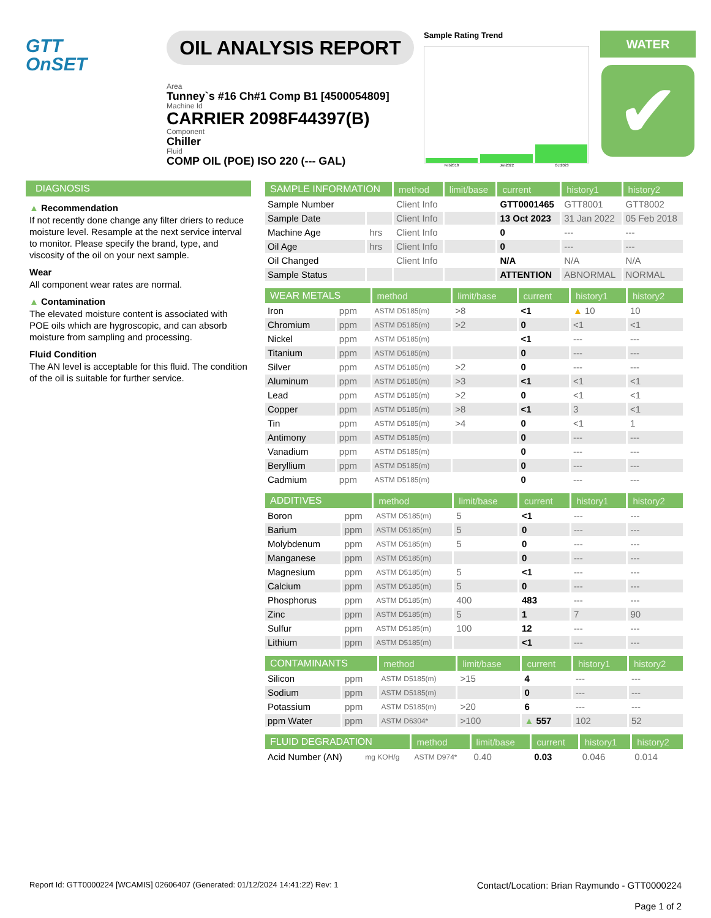GTT
OnSET
OIL ANALYSIS REPORT
Area
Tunney`s #16 Ch#1 Comp B1 [4500054809]
Machine Id
CARRIER 2098F44397(B)
Component
Chiller
Fluid
COMP OIL (POE) ISO 220 (--- GAL)
Sample Rating Trend
Feb2018 Jan2022 Oct2023
WATER
✔
DIAGNOSIS
▲ Recommendation
If not recently done change any filter driers to reduce moisture level. Resample at the next service interval to monitor. Please specify the brand, type, and viscosity of the oil on your next sample.
Wear
All component wear rates are normal.
▲ Contamination
The elevated moisture content is associated with POE oils which are hygroscopic, and can absorb moisture from sampling and processing.
Fluid Condition
The AN level is acceptable for this fluid. The condition of the oil is suitable for further service.
| SAMPLE INFORMATION | | method | limit/base | current | history1 | history2 |
| --- | --- | --- | --- | --- | --- | --- |
| Sample Number | | Client Info | | GTT0001465 | GTT8001 | GTT8002 |
| Sample Date | | Client Info | | 13 Oct 2023 | 31 Jan 2022 | 05 Feb 2018 |
| Machine Age | hrs | Client Info | | 0 | --- | --- |
| Oil Age | hrs | Client Info | | 0 | --- | --- |
| Oil Changed | | Client Info | | N/A | N/A | N/A |
| Sample Status | | | | ATTENTION | ABNORMAL | NORMAL |
| WEAR METALS | | method | limit/base | current | history1 | history2 |
| --- | --- | --- | --- | --- | --- | --- |
| Iron | ppm | ASTM D5185(m) | >8 | <1 | ▲ 10 | 10 |
| Chromium | ppm | ASTM D5185(m) | >2 | 0 | <1 | <1 |
| Nickel | ppm | ASTM D5185(m) | | <1 | --- | --- |
| Titanium | ppm | ASTM D5185(m) | | 0 | --- | --- |
| Silver | ppm | ASTM D5185(m) | >2 | 0 | --- | --- |
| Aluminum | ppm | ASTM D5185(m) | >3 | <1 | <1 | <1 |
| Lead | ppm | ASTM D5185(m) | >2 | 0 | <1 | <1 |
| Copper | ppm | ASTM D5185(m) | >8 | <1 | 3 | <1 |
| Tin | ppm | ASTM D5185(m) | >4 | 0 | <1 | 1 |
| Antimony | ppm | ASTM D5185(m) | | 0 | --- | --- |
| Vanadium | ppm | ASTM D5185(m) | | 0 | --- | --- |
| Beryllium | ppm | ASTM D5185(m) | | 0 | --- | --- |
| Cadmium | ppm | ASTM D5185(m) | | 0 | --- | --- |
| ADDITIVES | | method | limit/base | current | history1 | history2 |
| --- | --- | --- | --- | --- | --- | --- |
| Boron | ppm | ASTM D5185(m) | 5 | <1 | --- | --- |
| Barium | ppm | ASTM D5185(m) | 5 | 0 | --- | --- |
| Molybdenum | ppm | ASTM D5185(m) | 5 | 0 | --- | --- |
| Manganese | ppm | ASTM D5185(m) | | 0 | --- | --- |
| Magnesium | ppm | ASTM D5185(m) | 5 | <1 | --- | --- |
| Calcium | ppm | ASTM D5185(m) | 5 | 0 | --- | --- |
| Phosphorus | ppm | ASTM D5185(m) | 400 | 483 | --- | --- |
| Zinc | ppm | ASTM D5185(m) | 5 | 1 | 7 | 90 |
| Sulfur | ppm | ASTM D5185(m) | 100 | 12 | --- | --- |
| Lithium | ppm | ASTM D5185(m) | | <1 | --- | --- |
| CONTAMINANTS | | method | limit/base | current | history1 | history2 |
| --- | --- | --- | --- | --- | --- | --- |
| Silicon | ppm | ASTM D5185(m) | >15 | 4 | --- | --- |
| Sodium | ppm | ASTM D5185(m) | | 0 | --- | --- |
| Potassium | ppm | ASTM D5185(m) | >20 | 6 | --- | --- |
| ppm Water | ppm | ASTM D6304* | >100 | ▲ 557 | 102 | 52 |
| FLUID DEGRADATION | | method | limit/base | current | history1 | history2 |
| --- | --- | --- | --- | --- | --- | --- |
| Acid Number (AN) | mg KOH/g | ASTM D974* | 0.40 | 0.03 | 0.046 | 0.014 |
Report Id: GTT0000224 [WCAMIS] 02606407 (Generated: 01/12/2024 14:41:22) Rev: 1 Contact/Location: Brian Raymundo - GTT0000224
Page 1 of 2